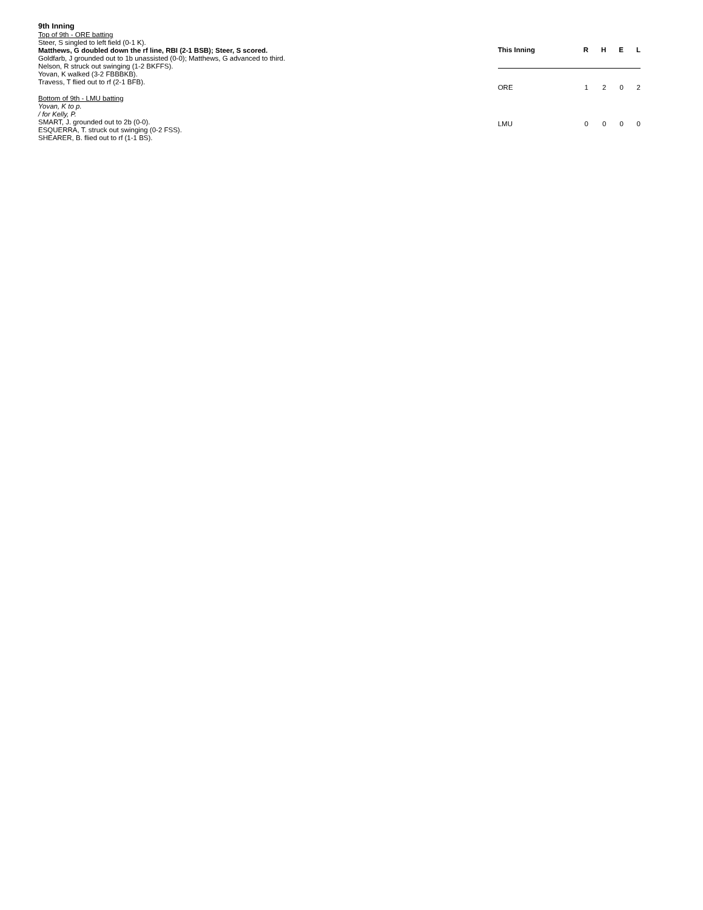9th Inning
Top of 9th - ORE batting
Steer, S singled to left field (0-1 K).
Matthews, G doubled down the rf line, RBI (2-1 BSB); Steer, S scored.
Goldfarb, J grounded out to 1b unassisted (0-0); Matthews, G advanced to third.
Nelson, R struck out swinging (1-2 BKFFS).
Yovan, K walked (3-2 FBBBKB).
Travess, T flied out to rf (2-1 BFB).
Bottom of 9th - LMU batting
Yovan, K to p.
/ for Kelly, P.
SMART, J. grounded out to 2b (0-0).
ESQUERRA, T. struck out swinging (0-2 FSS).
SHEARER, B. flied out to rf (1-1 BS).
| This Inning | R | H | E | L |
| --- | --- | --- | --- | --- |
| ORE | 1 | 2 | 0 | 2 |
| LMU | 0 | 0 | 0 | 0 |